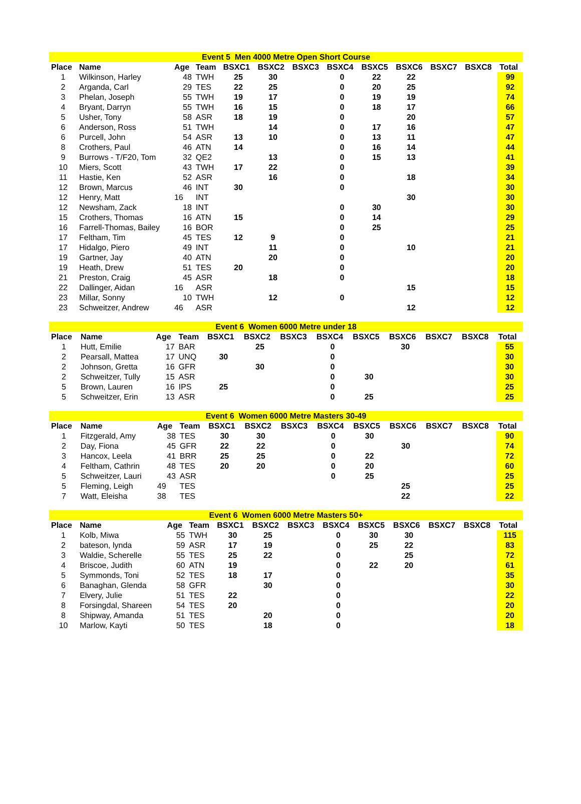| Event 5 Men 4000 Metre Open Short Course | | | | | | | | | | | | |
| --- | --- | --- | --- | --- | --- | --- | --- | --- | --- | --- | --- | --- |
| Place | Name | Age | Team | BSXC1 | BSXC2 | BSXC3 | BSXC4 | BSXC5 | BSXC6 | BSXC7 | BSXC8 | Total |
| 1 | Wilkinson, Harley | 48 | TWH | 25 | 30 | | 0 | 22 | 22 | | | 99 |
| 2 | Arganda, Carl | 29 | TES | 22 | 25 | | 0 | 20 | 25 | | | 92 |
| 3 | Phelan, Joseph | 55 | TWH | 19 | 17 | | 0 | 19 | 19 | | | 74 |
| 4 | Bryant, Darryn | 55 | TWH | 16 | 15 | | 0 | 18 | 17 | | | 66 |
| 5 | Usher, Tony | 58 | ASR | 18 | 19 | | 0 | | 20 | | | 57 |
| 6 | Anderson, Ross | 51 | TWH | | 14 | | 0 | 17 | 16 | | | 47 |
| 6 | Purcell, John | 54 | ASR | 13 | 10 | | 0 | 13 | 11 | | | 47 |
| 8 | Crothers, Paul | 46 | ATN | 14 | | | 0 | 16 | 14 | | | 44 |
| 9 | Burrows - T/F20, Tom | 32 | QE2 | | 13 | | 0 | 15 | 13 | | | 41 |
| 10 | Miers, Scott | 43 | TWH | 17 | 22 | | 0 | | | | | 39 |
| 11 | Hastie, Ken | 52 | ASR | | 16 | | 0 | | 18 | | | 34 |
| 12 | Brown, Marcus | 46 | INT | 30 | | | 0 | | | | | 30 |
| 12 | Henry, Matt | 16 | INT | | | | | | 30 | | | 30 |
| 12 | Newsham, Zack | 18 | INT | | | | 0 | 30 | | | | 30 |
| 15 | Crothers, Thomas | 16 | ATN | 15 | | | 0 | 14 | | | | 29 |
| 16 | Farrell-Thomas, Bailey | 16 | BOR | | | | 0 | 25 | | | | 25 |
| 17 | Feltham, Tim | 45 | TES | 12 | 9 | | 0 | | | | | 21 |
| 17 | Hidalgo, Piero | 49 | INT | | 11 | | 0 | | 10 | | | 21 |
| 19 | Gartner, Jay | 40 | ATN | | 20 | | 0 | | | | | 20 |
| 19 | Heath, Drew | 51 | TES | 20 | | | 0 | | | | | 20 |
| 21 | Preston, Craig | 45 | ASR | | 18 | | 0 | | | | | 18 |
| 22 | Dallinger, Aidan | 16 | ASR | | | | | | 15 | | | 15 |
| 23 | Millar, Sonny | 10 | TWH | | 12 | | 0 | | | | | 12 |
| 23 | Schweitzer, Andrew | 46 | ASR | | | | | | 12 | | | 12 |
| Event 6 Women 6000 Metre under 18 | | | | | | | | | | | | |
| --- | --- | --- | --- | --- | --- | --- | --- | --- | --- | --- | --- | --- |
| Place | Name | Age | Team | BSXC1 | BSXC2 | BSXC3 | BSXC4 | BSXC5 | BSXC6 | BSXC7 | BSXC8 | Total |
| 1 | Hutt, Emilie | 17 | BAR | | 25 | | 0 | | 30 | | | 55 |
| 2 | Pearsall, Mattea | 17 | UNQ | 30 | | | 0 | | | | | 30 |
| 2 | Johnson, Gretta | 16 | GFR | | 30 | | 0 | | | | | 30 |
| 2 | Schweitzer, Tully | 15 | ASR | | | | 0 | 30 | | | | 30 |
| 5 | Brown, Lauren | 16 | IPS | 25 | | | 0 | | | | | 25 |
| 5 | Schweitzer, Erin | 13 | ASR | | | | 0 | 25 | | | | 25 |
| Event 6 Women 6000 Metre Masters 30-49 | | | | | | | | | | | | |
| --- | --- | --- | --- | --- | --- | --- | --- | --- | --- | --- | --- | --- |
| Place | Name | Age | Team | BSXC1 | BSXC2 | BSXC3 | BSXC4 | BSXC5 | BSXC6 | BSXC7 | BSXC8 | Total |
| 1 | Fitzgerald, Amy | 38 | TES | 30 | 30 | | 0 | 30 | | | | 90 |
| 2 | Day, Fiona | 45 | GFR | 22 | 22 | | 0 | | 30 | | | 74 |
| 3 | Hancox, Leela | 41 | BRR | 25 | 25 | | 0 | 22 | | | | 72 |
| 4 | Feltham, Cathrin | 48 | TES | 20 | 20 | | 0 | 20 | | | | 60 |
| 5 | Schweitzer, Lauri | 43 | ASR | | | | 0 | 25 | | | | 25 |
| 5 | Fleming, Leigh | 49 | TES | | | | | | 25 | | | 25 |
| 7 | Watt, Eleisha | 38 | TES | | | | | | 22 | | | 22 |
| Event 6 Women 6000 Metre Masters 50+ | | | | | | | | | | | | |
| --- | --- | --- | --- | --- | --- | --- | --- | --- | --- | --- | --- | --- |
| Place | Name | Age | Team | BSXC1 | BSXC2 | BSXC3 | BSXC4 | BSXC5 | BSXC6 | BSXC7 | BSXC8 | Total |
| 1 | Kolb, Miwa | 55 | TWH | 30 | 25 | | 0 | 30 | 30 | | | 115 |
| 2 | bateson, lynda | 59 | ASR | 17 | 19 | | 0 | 25 | 22 | | | 83 |
| 3 | Waldie, Scherelle | 55 | TES | 25 | 22 | | 0 | | 25 | | | 72 |
| 4 | Briscoe, Judith | 60 | ATN | 19 | | | 0 | 22 | 20 | | | 61 |
| 5 | Symmonds, Toni | 52 | TES | 18 | 17 | | 0 | | | | | 35 |
| 6 | Banaghan, Glenda | 58 | GFR | | 30 | | 0 | | | | | 30 |
| 7 | Elvery, Julie | 51 | TES | 22 | | | 0 | | | | | 22 |
| 8 | Forsingdal, Shareen | 54 | TES | 20 | | | 0 | | | | | 20 |
| 8 | Shipway, Amanda | 51 | TES | | 20 | | 0 | | | | | 20 |
| 10 | Marlow, Kayti | 50 | TES | | 18 | | 0 | | | | | 18 |